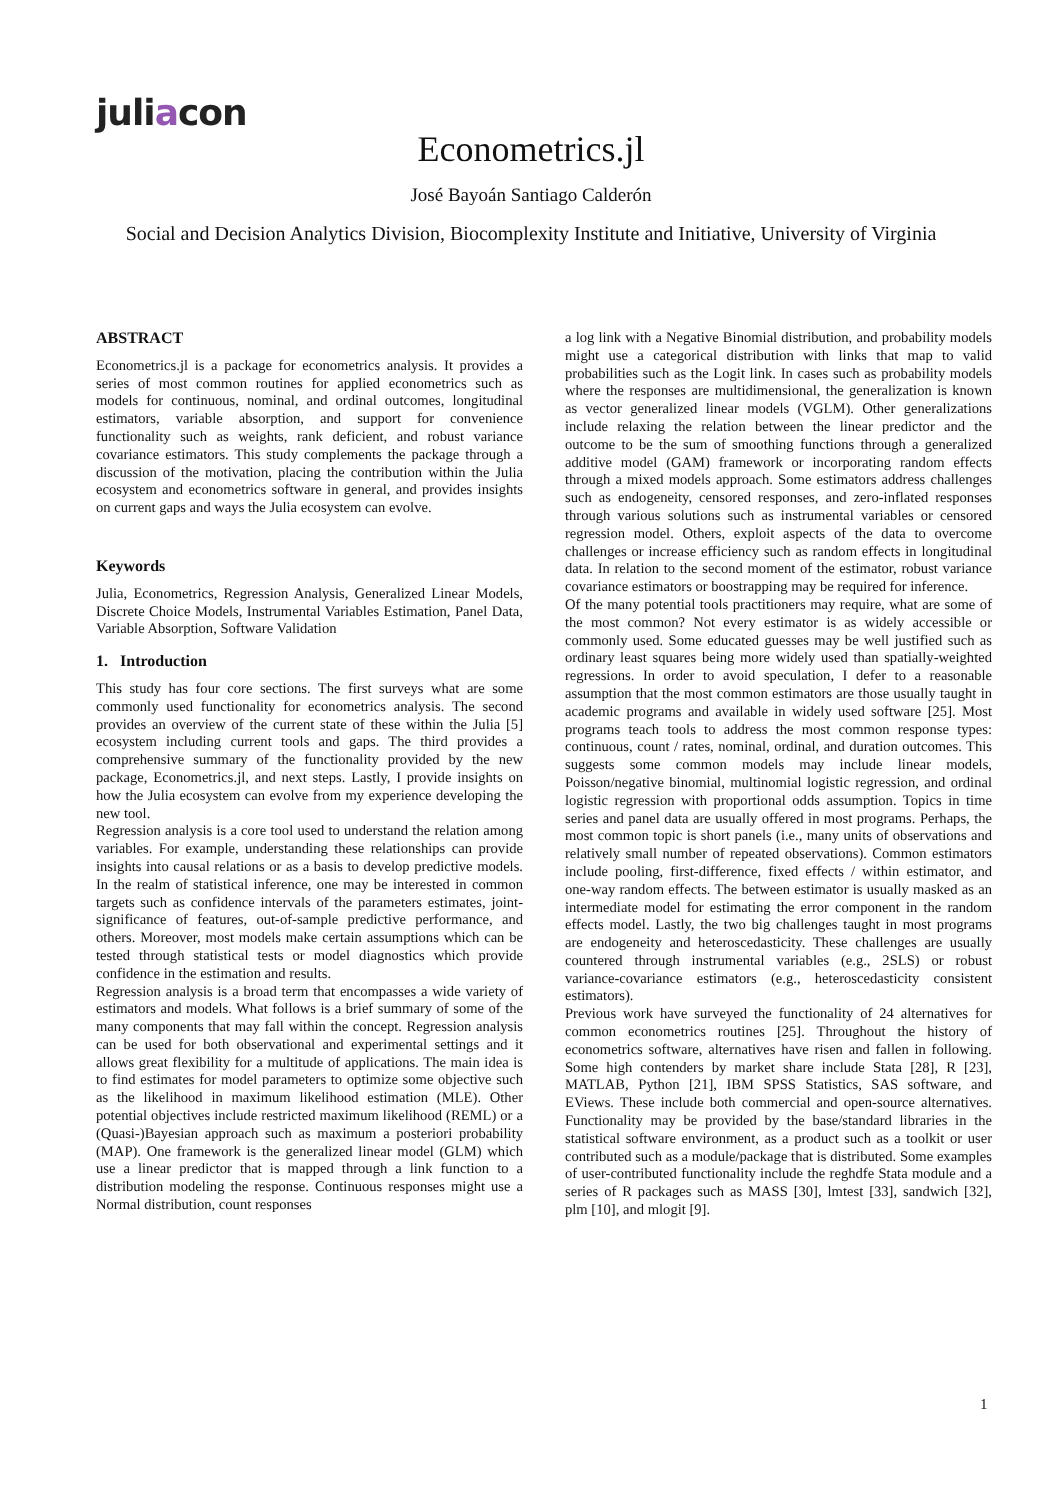juliacon
Econometrics.jl
José Bayoán Santiago Calderón
Social and Decision Analytics Division, Biocomplexity Institute and Initiative, University of Virginia
ABSTRACT
Econometrics.jl is a package for econometrics analysis. It provides a series of most common routines for applied econometrics such as models for continuous, nominal, and ordinal outcomes, longitudinal estimators, variable absorption, and support for convenience functionality such as weights, rank deficient, and robust variance covariance estimators. This study complements the package through a discussion of the motivation, placing the contribution within the Julia ecosystem and econometrics software in general, and provides insights on current gaps and ways the Julia ecosystem can evolve.
Keywords
Julia, Econometrics, Regression Analysis, Generalized Linear Models, Discrete Choice Models, Instrumental Variables Estimation, Panel Data, Variable Absorption, Software Validation
1. Introduction
This study has four core sections. The first surveys what are some commonly used functionality for econometrics analysis. The second provides an overview of the current state of these within the Julia [5] ecosystem including current tools and gaps. The third provides a comprehensive summary of the functionality provided by the new package, Econometrics.jl, and next steps. Lastly, I provide insights on how the Julia ecosystem can evolve from my experience developing the new tool.
Regression analysis is a core tool used to understand the relation among variables. For example, understanding these relationships can provide insights into causal relations or as a basis to develop predictive models. In the realm of statistical inference, one may be interested in common targets such as confidence intervals of the parameters estimates, joint-significance of features, out-of-sample predictive performance, and others. Moreover, most models make certain assumptions which can be tested through statistical tests or model diagnostics which provide confidence in the estimation and results.
Regression analysis is a broad term that encompasses a wide variety of estimators and models. What follows is a brief summary of some of the many components that may fall within the concept. Regression analysis can be used for both observational and experimental settings and it allows great flexibility for a multitude of applications. The main idea is to find estimates for model parameters to optimize some objective such as the likelihood in maximum likelihood estimation (MLE). Other potential objectives include restricted maximum likelihood (REML) or a (Quasi-)Bayesian approach such as maximum a posteriori probability (MAP). One framework is the generalized linear model (GLM) which use a linear predictor that is mapped through a link function to a distribution modeling the response. Continuous responses might use a Normal distribution, count responses
a log link with a Negative Binomial distribution, and probability models might use a categorical distribution with links that map to valid probabilities such as the Logit link. In cases such as probability models where the responses are multidimensional, the generalization is known as vector generalized linear models (VGLM). Other generalizations include relaxing the relation between the linear predictor and the outcome to be the sum of smoothing functions through a generalized additive model (GAM) framework or incorporating random effects through a mixed models approach. Some estimators address challenges such as endogeneity, censored responses, and zero-inflated responses through various solutions such as instrumental variables or censored regression model. Others, exploit aspects of the data to overcome challenges or increase efficiency such as random effects in longitudinal data. In relation to the second moment of the estimator, robust variance covariance estimators or boostrapping may be required for inference.
Of the many potential tools practitioners may require, what are some of the most common? Not every estimator is as widely accessible or commonly used. Some educated guesses may be well justified such as ordinary least squares being more widely used than spatially-weighted regressions. In order to avoid speculation, I defer to a reasonable assumption that the most common estimators are those usually taught in academic programs and available in widely used software [25]. Most programs teach tools to address the most common response types: continuous, count / rates, nominal, ordinal, and duration outcomes. This suggests some common models may include linear models, Poisson/negative binomial, multinomial logistic regression, and ordinal logistic regression with proportional odds assumption. Topics in time series and panel data are usually offered in most programs. Perhaps, the most common topic is short panels (i.e., many units of observations and relatively small number of repeated observations). Common estimators include pooling, first-difference, fixed effects / within estimator, and one-way random effects. The between estimator is usually masked as an intermediate model for estimating the error component in the random effects model. Lastly, the two big challenges taught in most programs are endogeneity and heteroscedasticity. These challenges are usually countered through instrumental variables (e.g., 2SLS) or robust variance-covariance estimators (e.g., heteroscedasticity consistent estimators).
Previous work have surveyed the functionality of 24 alternatives for common econometrics routines [25]. Throughout the history of econometrics software, alternatives have risen and fallen in following. Some high contenders by market share include Stata [28], R [23], MATLAB, Python [21], IBM SPSS Statistics, SAS software, and EViews. These include both commercial and open-source alternatives. Functionality may be provided by the base/standard libraries in the statistical software environment, as a product such as a toolkit or user contributed such as a module/package that is distributed. Some examples of user-contributed functionality include the reghdfe Stata module and a series of R packages such as MASS [30], lmtest [33], sandwich [32], plm [10], and mlogit [9].
1